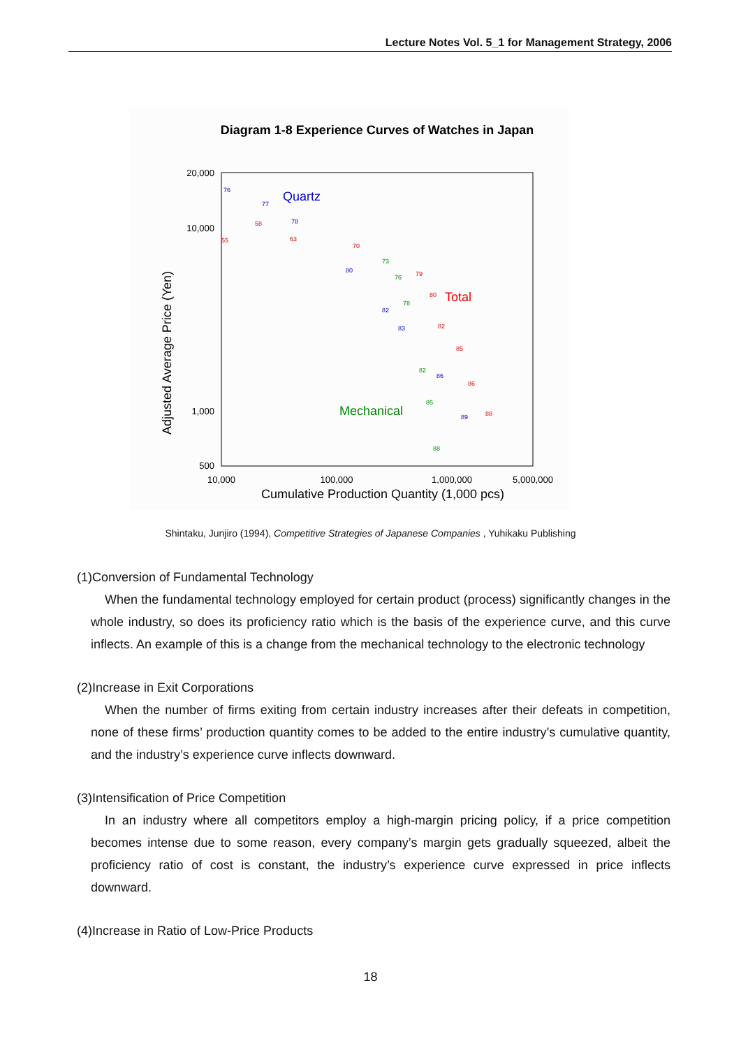Lecture Notes Vol. 5_1 for Management Strategy, 2006
Diagram 1-8 Experience Curves of Watches in Japan
20,000
10,000
1,000
500
10,000
100,000
1,000,000
5,000,000
Cumulative Production Quantity (1,000 pcs)
Adjusted Average Price (Yen)
Quartz
Total
Mechanical
55
58
63
70
79
80
82
85
86
88
76
77
78
80
82
83
86
89
73
76
78
82
85
88
Shintaku, Junjiro (1994), Competitive Strategies of Japanese Companies , Yuhikaku Publishing
(1)Conversion of Fundamental Technology
When the fundamental technology employed for certain product (process) significantly changes in the whole industry, so does its proficiency ratio which is the basis of the experience curve, and this curve inflects. An example of this is a change from the mechanical technology to the electronic technology
(2)Increase in Exit Corporations
When the number of firms exiting from certain industry increases after their defeats in competition, none of these firms’ production quantity comes to be added to the entire industry’s cumulative quantity, and the industry’s experience curve inflects downward.
(3)Intensification of Price Competition
In an industry where all competitors employ a high-margin pricing policy, if a price competition becomes intense due to some reason, every company’s margin gets gradually squeezed, albeit the proficiency ratio of cost is constant, the industry’s experience curve expressed in price inflects downward.
(4)Increase in Ratio of Low-Price Products
18